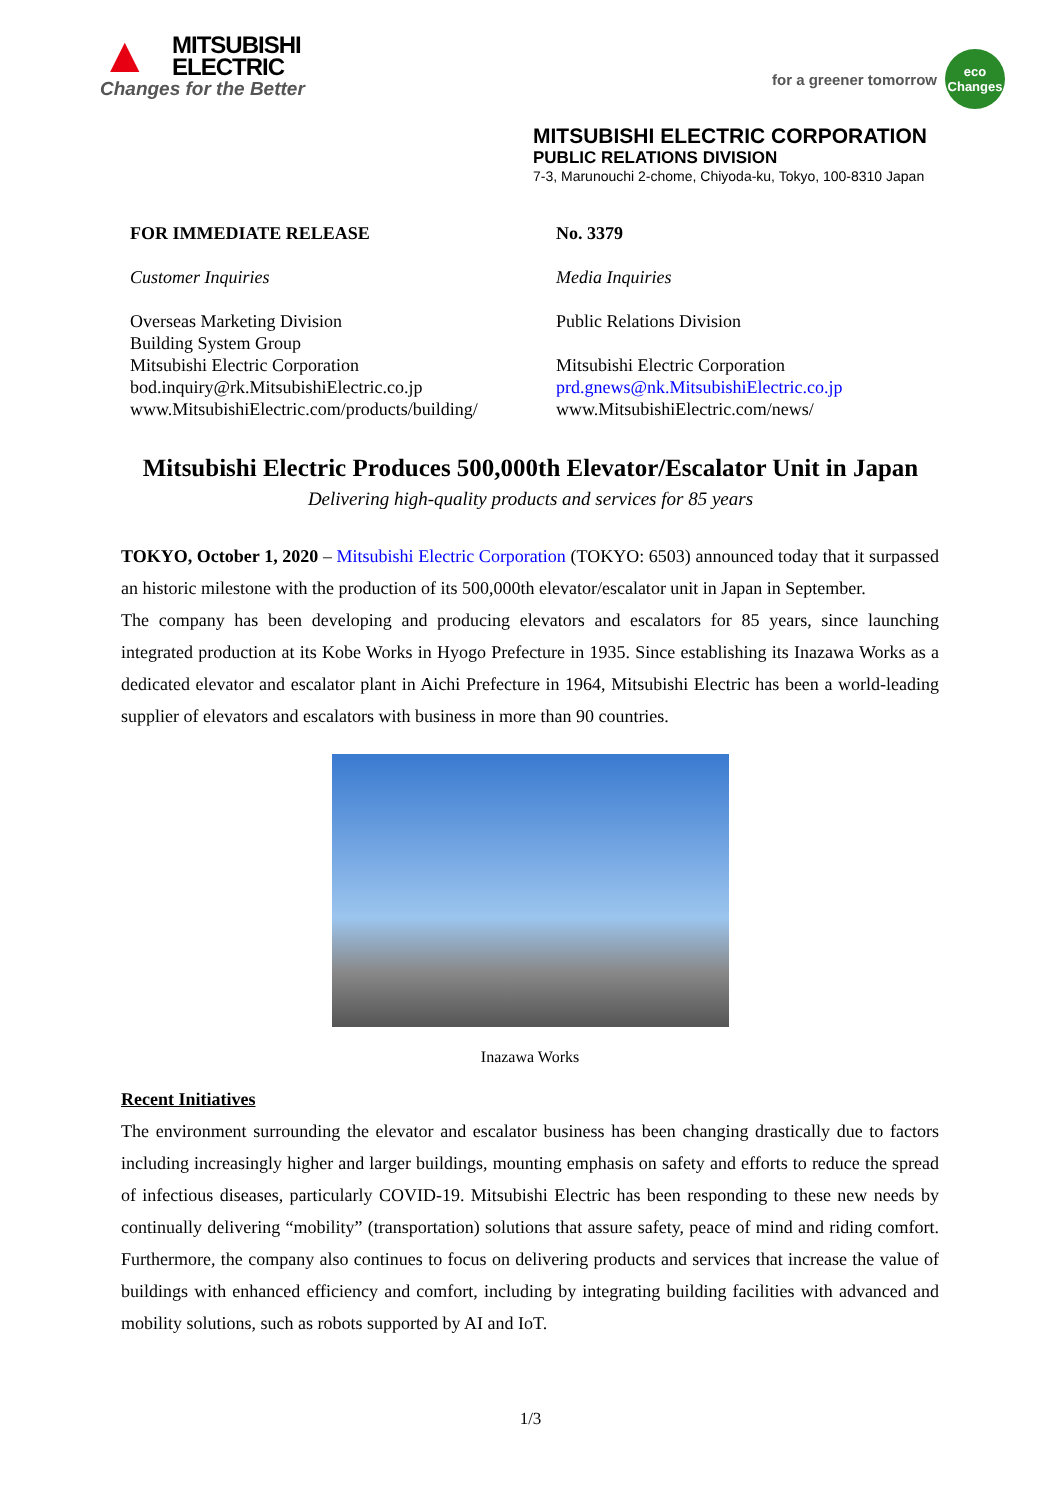▲
MITSUBISHI
ELECTRIC
Changes for the Better
for a greener tomorrow
eco
Changes
MITSUBISHI ELECTRIC CORPORATION
PUBLIC RELATIONS DIVISION
7-3, Marunouchi 2-chome, Chiyoda-ku, Tokyo, 100-8310 Japan
FOR IMMEDIATE RELEASE
Customer Inquiries
Overseas Marketing Division
Building System Group
Mitsubishi Electric Corporation
bod.inquiry@rk.MitsubishiElectric.co.jp
www.MitsubishiElectric.com/products/building/
No. 3379
Media Inquiries
Public Relations Division
Mitsubishi Electric Corporation
prd.gnews@nk.MitsubishiElectric.co.jp
www.MitsubishiElectric.com/news/
Mitsubishi Electric Produces 500,000th Elevator/Escalator Unit in Japan
Delivering high-quality products and services for 85 years
TOKYO, October 1, 2020 – Mitsubishi Electric Corporation (TOKYO: 6503) announced today that it surpassed an historic milestone with the production of its 500,000th elevator/escalator unit in Japan in September.
The company has been developing and producing elevators and escalators for 85 years, since launching integrated production at its Kobe Works in Hyogo Prefecture in 1935. Since establishing its Inazawa Works as a dedicated elevator and escalator plant in Aichi Prefecture in 1964, Mitsubishi Electric has been a world-leading supplier of elevators and escalators with business in more than 90 countries.
Inazawa Works
Recent Initiatives
The environment surrounding the elevator and escalator business has been changing drastically due to factors including increasingly higher and larger buildings, mounting emphasis on safety and efforts to reduce the spread of infectious diseases, particularly COVID-19. Mitsubishi Electric has been responding to these new needs by continually delivering “mobility” (transportation) solutions that assure safety, peace of mind and riding comfort. Furthermore, the company also continues to focus on delivering products and services that increase the value of buildings with enhanced efficiency and comfort, including by integrating building facilities with advanced and mobility solutions, such as robots supported by AI and IoT.
1/3